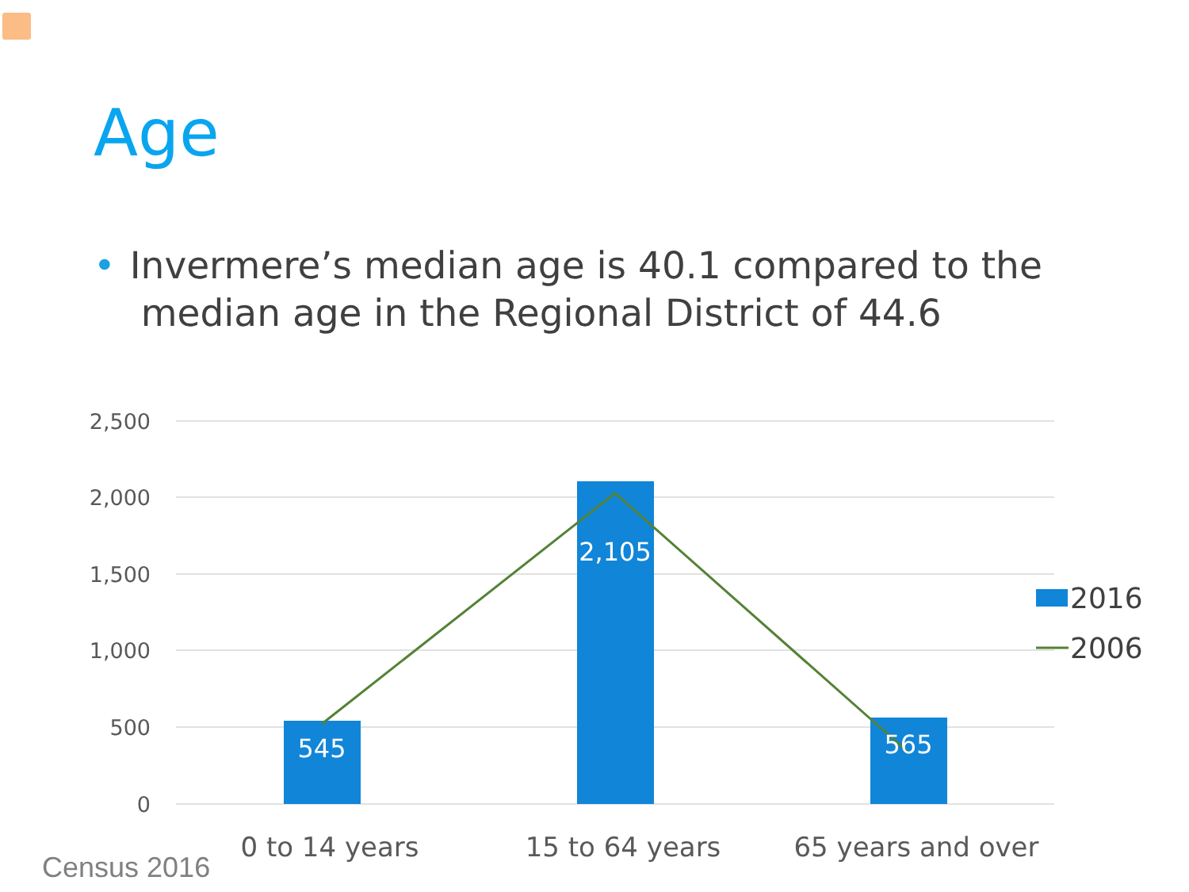Age
• Invermere’s median age is 40.1 compared to the
median age in the Regional District of 44.6
2,500
2,000
1,500
1,000
500
0
545
2,105
565
0 to 14 years
15 to 64 years
65 years and over
2016
2006
Census 2016